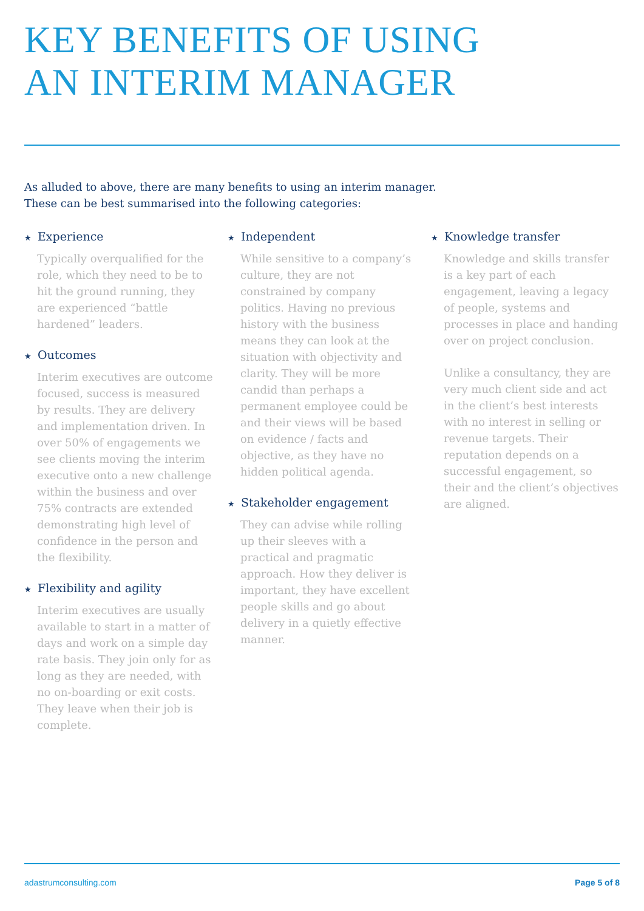KEY BENEFITS OF USING
AN INTERIM MANAGER
As alluded to above, there are many benefits to using an interim manager.
These can be best summarised into the following categories:
★ Experience
Typically overqualified for the role, which they need to be to hit the ground running, they are experienced “battle hardened” leaders.
★ Outcomes
Interim executives are outcome focused, success is measured by results. They are delivery and implementation driven. In over 50% of engagements we see clients moving the interim executive onto a new challenge within the business and over 75% contracts are extended demonstrating high level of confidence in the person and the flexibility.
★ Flexibility and agility
Interim executives are usually available to start in a matter of days and work on a simple day rate basis. They join only for as long as they are needed, with no on-boarding or exit costs. They leave when their job is complete.
★ Independent
While sensitive to a company’s culture, they are not constrained by company politics. Having no previous history with the business means they can look at the situation with objectivity and clarity. They will be more candid than perhaps a permanent employee could be and their views will be based on evidence / facts and objective, as they have no hidden political agenda.
★ Stakeholder engagement
They can advise while rolling up their sleeves with a practical and pragmatic approach. How they deliver is important, they have excellent people skills and go about delivery in a quietly effective manner.
★ Knowledge transfer
Knowledge and skills transfer is a key part of each engagement, leaving a legacy of people, systems and processes in place and handing over on project conclusion.
Unlike a consultancy, they are very much client side and act in the client’s best interests with no interest in selling or revenue targets. Their reputation depends on a successful engagement, so their and the client’s objectives are aligned.
adastrumconsulting.com Page 5 of 8